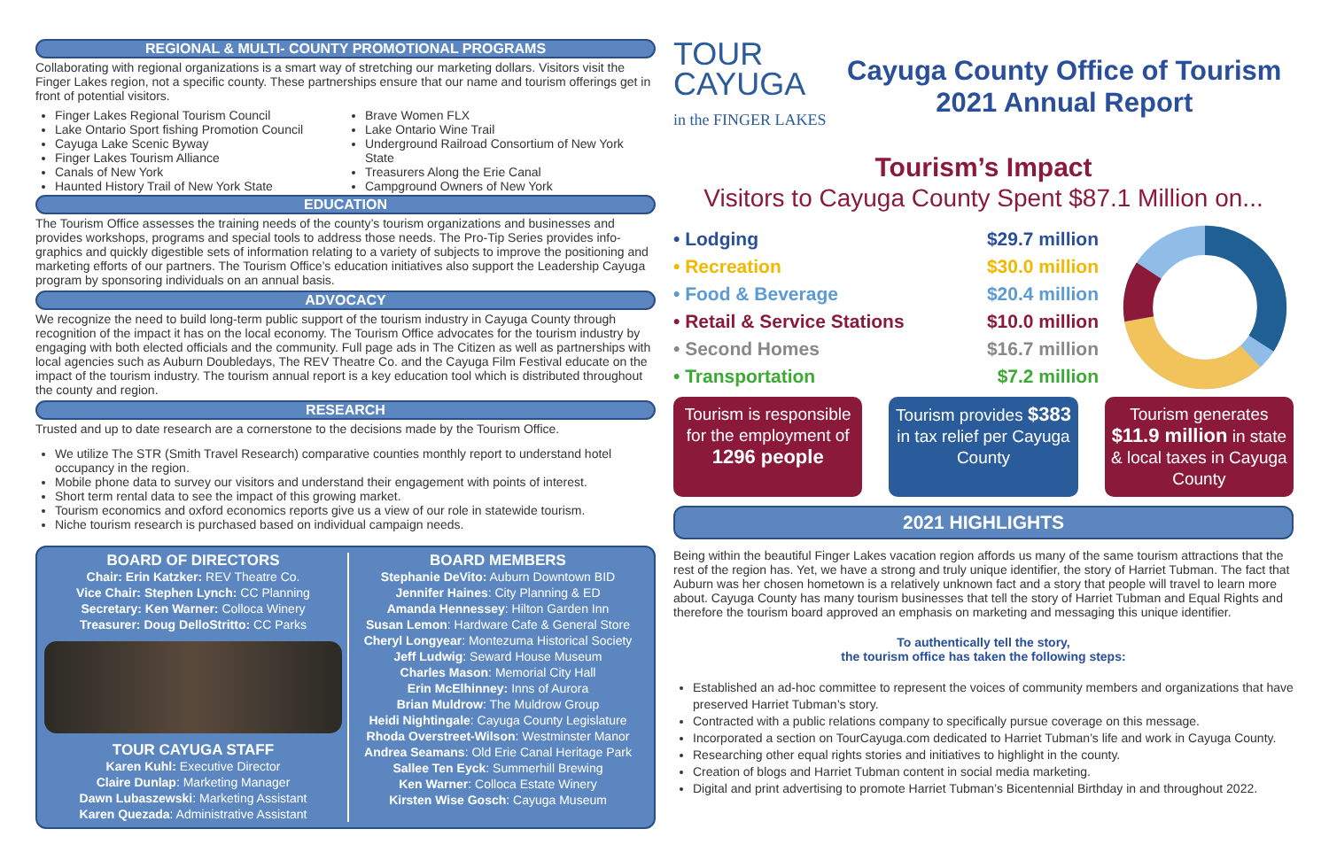REGIONAL & MULTI- COUNTY PROMOTIONAL PROGRAMS
Collaborating with regional organizations is a smart way of stretching our marketing dollars. Visitors visit the Finger Lakes region, not a specific county. These partnerships ensure that our name and tourism offerings get in front of potential visitors.
Finger Lakes Regional Tourism Council
Lake Ontario Sport fishing Promotion Council
Cayuga Lake Scenic Byway
Finger Lakes Tourism Alliance
Canals of New York
Haunted History Trail of New York State
Brave Women FLX
Lake Ontario Wine Trail
Underground Railroad Consortium of New York State
Treasurers Along the Erie Canal
Campground Owners of New York
EDUCATION
The Tourism Office assesses the training needs of the county’s tourism organizations and businesses and provides workshops, programs and special tools to address those needs. The Pro-Tip Series provides info-graphics and quickly digestible sets of information relating to a variety of subjects to improve the positioning and marketing efforts of our partners. The Tourism Office’s education initiatives also support the Leadership Cayuga program by sponsoring individuals on an annual basis.
ADVOCACY
We recognize the need to build long-term public support of the tourism industry in Cayuga County through recognition of the impact it has on the local economy. The Tourism Office advocates for the tourism industry by engaging with both elected officials and the community. Full page ads in The Citizen as well as partnerships with local agencies such as Auburn Doubledays, The REV Theatre Co. and the Cayuga Film Festival educate on the impact of the tourism industry. The tourism annual report is a key education tool which is distributed throughout the county and region.
RESEARCH
Trusted and up to date research are a cornerstone to the decisions made by the Tourism Office.
We utilize The STR (Smith Travel Research) comparative counties monthly report to understand hotel occupancy in the region.
Mobile phone data to survey our visitors and understand their engagement with points of interest.
Short term rental data to see the impact of this growing market.
Tourism economics and oxford economics reports give us a view of our role in statewide tourism.
Niche tourism research is purchased based on individual campaign needs.
BOARD OF DIRECTORS
Chair: Erin Katzker: REV Theatre Co.
Vice Chair: Stephen Lynch: CC Planning
Secretary: Ken Warner: Colloca Winery
Treasurer: Doug DelloStritto: CC Parks
TOUR CAYUGA STAFF
Karen Kuhl: Executive Director
Claire Dunlap: Marketing Manager
Dawn Lubaszewski: Marketing Assistant
Karen Quezada: Administrative Assistant
BOARD MEMBERS
Stephanie DeVito: Auburn Downtown BID
Jennifer Haines: City Planning & ED
Amanda Hennessey: Hilton Garden Inn
Susan Lemon: Hardware Cafe & General Store
Cheryl Longyear: Montezuma Historical Society
Jeff Ludwig: Seward House Museum
Charles Mason: Memorial City Hall
Erin McElhinney: Inns of Aurora
Brian Muldrow: The Muldrow Group
Heidi Nightingale: Cayuga County Legislature
Rhoda Overstreet-Wilson: Westminster Manor
Andrea Seamans: Old Erie Canal Heritage Park
Sallee Ten Eyck: Summerhill Brewing
Ken Warner: Colloca Estate Winery
Kirsten Wise Gosch: Cayuga Museum
TOUR
CAYUGA
in the FINGER LAKES
Cayuga County Office of Tourism
2021 Annual Report
Tourism’s Impact
Visitors to Cayuga County Spent $87.1 Million on...
• Lodging $29.7 million
• Recreation $30.0 million
• Food & Beverage $20.4 million
• Retail & Service Stations $10.0 million
• Second Homes $16.7 million
• Transportation $7.2 million
Tourism is responsible for the employment of 1296 people
Tourism provides $383
in tax relief per Cayuga County
Tourism generates $11.9 million in state & local taxes in Cayuga County
2021 HIGHLIGHTS
Being within the beautiful Finger Lakes vacation region affords us many of the same tourism attractions that the rest of the region has. Yet, we have a strong and truly unique identifier, the story of Harriet Tubman. The fact that Auburn was her chosen hometown is a relatively unknown fact and a story that people will travel to learn more about. Cayuga County has many tourism businesses that tell the story of Harriet Tubman and Equal Rights and therefore the tourism board approved an emphasis on marketing and messaging this unique identifier.
To authentically tell the story,
the tourism office has taken the following steps:
Established an ad-hoc committee to represent the voices of community members and organizations that have preserved Harriet Tubman’s story.
Contracted with a public relations company to specifically pursue coverage on this message.
Incorporated a section on TourCayuga.com dedicated to Harriet Tubman’s life and work in Cayuga County.
Researching other equal rights stories and initiatives to highlight in the county.
Creation of blogs and Harriet Tubman content in social media marketing.
Digital and print advertising to promote Harriet Tubman’s Bicentennial Birthday in and throughout 2022.